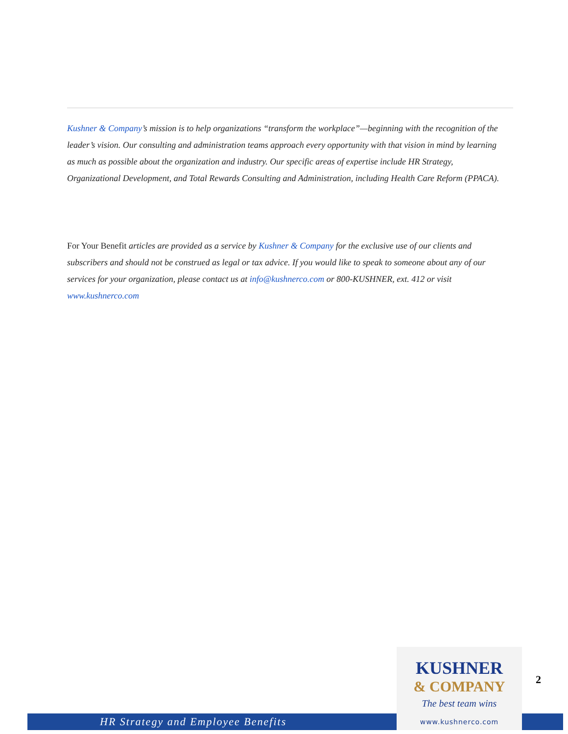Kushner & Company’s mission is to help organizations “transform the workplace”—beginning with the recognition of the leader’s vision. Our consulting and administration teams approach every opportunity with that vision in mind by learning as much as possible about the organization and industry. Our specific areas of expertise include HR Strategy, Organizational Development, and Total Rewards Consulting and Administration, including Health Care Reform (PPACA).
For Your Benefit articles are provided as a service by Kushner & Company for the exclusive use of our clients and subscribers and should not be construed as legal or tax advice. If you would like to speak to someone about any of our services for your organization, please contact us at info@kushnerco.com or 800-KUSHNER, ext. 412 or visit www.kushnerco.com
KUSHNER
& COMPANY
The best team wins
www.kushnerco.com
2
HR Strategy and Employee Benefits